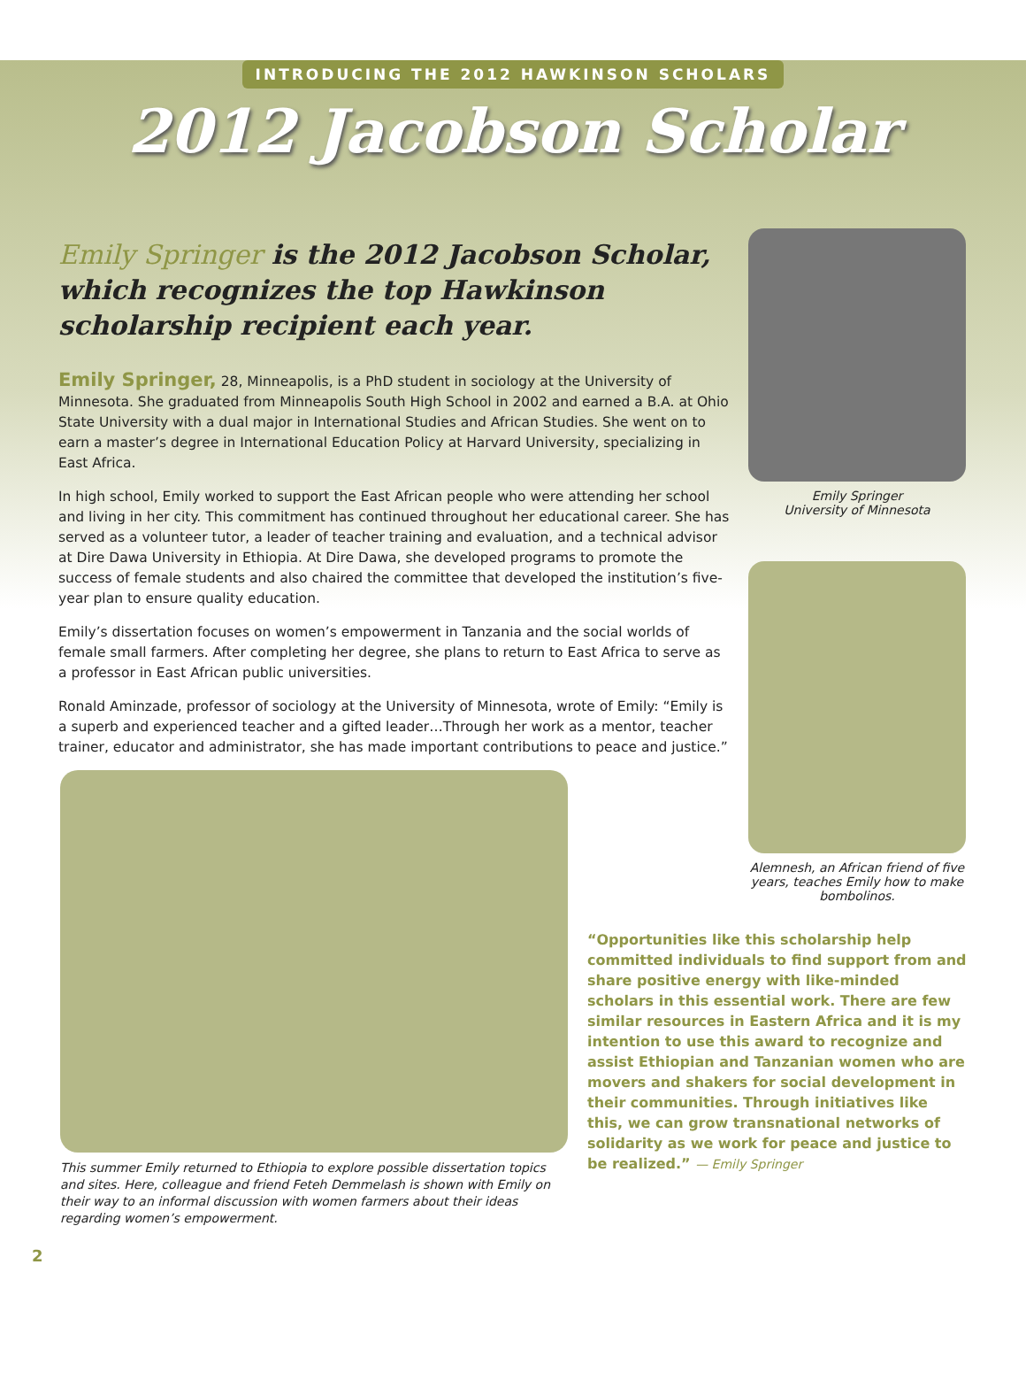INTRODUCING THE 2012 HAWKINSON SCHOLARS
2012 Jacobson Scholar
Emily Springer is the 2012 Jacobson Scholar, which recognizes the top Hawkinson scholarship recipient each year.
Emily Springer, 28, Minneapolis, is a PhD student in sociology at the University of Minnesota. She graduated from Minneapolis South High School in 2002 and earned a B.A. at Ohio State University with a dual major in International Studies and African Studies. She went on to earn a master’s degree in International Education Policy at Harvard University, specializing in East Africa.
In high school, Emily worked to support the East African people who were attending her school and living in her city. This commitment has continued throughout her educational career. She has served as a volunteer tutor, a leader of teacher training and evaluation, and a technical advisor at Dire Dawa University in Ethiopia. At Dire Dawa, she developed programs to promote the success of female students and also chaired the committee that developed the institution’s five-year plan to ensure quality education.
Emily’s dissertation focuses on women’s empowerment in Tanzania and the social worlds of female small farmers. After completing her degree, she plans to return to East Africa to serve as a professor in East African public universities.
Ronald Aminzade, professor of sociology at the University of Minnesota, wrote of Emily: “Emily is a superb and experienced teacher and a gifted leader…Through her work as a mentor, teacher trainer, educator and administrator, she has made important contributions to peace and justice.”
Emily Springer
University of Minnesota
Alemnesh, an African friend of five years, teaches Emily how to make bombolinos.
This summer Emily returned to Ethiopia to explore possible dissertation topics and sites. Here, colleague and friend Feteh Demmelash is shown with Emily on their way to an informal discussion with women farmers about their ideas regarding women’s empowerment.
“Opportunities like this scholarship help committed individuals to find support from and share positive energy with like-minded scholars in this essential work. There are few similar resources in Eastern Africa and it is my intention to use this award to recognize and assist Ethiopian and Tanzanian women who are movers and shakers for social development in their communities. Through initiatives like this, we can grow transnational networks of solidarity as we work for peace and justice to be realized.” — Emily Springer
2